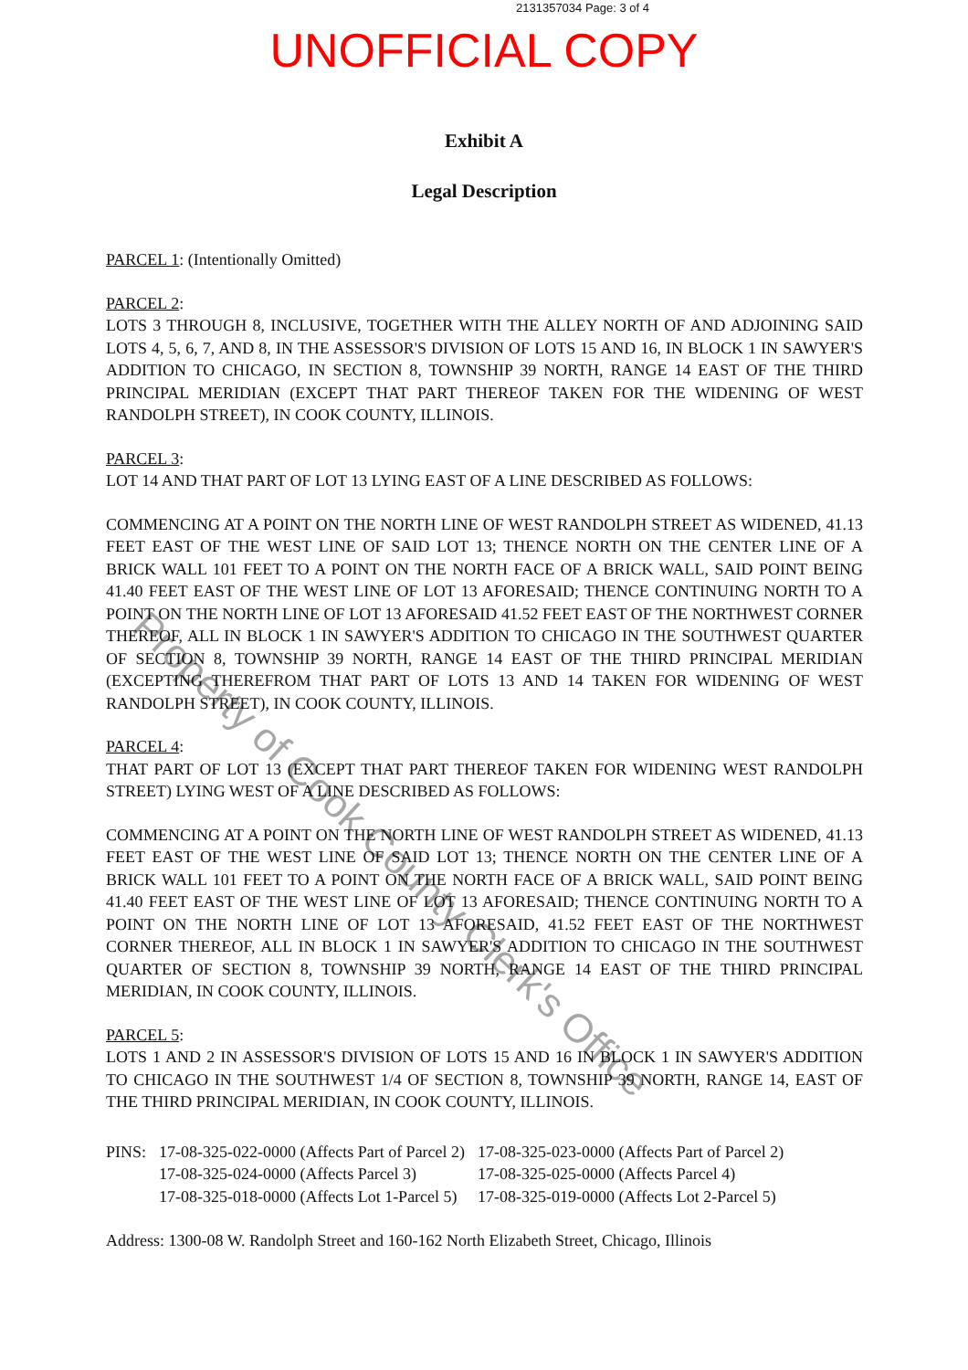2131357034 Page: 3 of 4
UNOFFICIAL COPY
Exhibit A
Legal Description
PARCEL 1: (Intentionally Omitted)
PARCEL 2:
LOTS 3 THROUGH 8, INCLUSIVE, TOGETHER WITH THE ALLEY NORTH OF AND ADJOINING SAID LOTS 4, 5, 6, 7, AND 8, IN THE ASSESSOR'S DIVISION OF LOTS 15 AND 16, IN BLOCK 1 IN SAWYER'S ADDITION TO CHICAGO, IN SECTION 8, TOWNSHIP 39 NORTH, RANGE 14 EAST OF THE THIRD PRINCIPAL MERIDIAN (EXCEPT THAT PART THEREOF TAKEN FOR THE WIDENING OF WEST RANDOLPH STREET), IN COOK COUNTY, ILLINOIS.
PARCEL 3:
LOT 14 AND THAT PART OF LOT 13 LYING EAST OF A LINE DESCRIBED AS FOLLOWS:
COMMENCING AT A POINT ON THE NORTH LINE OF WEST RANDOLPH STREET AS WIDENED, 41.13 FEET EAST OF THE WEST LINE OF SAID LOT 13; THENCE NORTH ON THE CENTER LINE OF A BRICK WALL 101 FEET TO A POINT ON THE NORTH FACE OF A BRICK WALL, SAID POINT BEING 41.40 FEET EAST OF THE WEST LINE OF LOT 13 AFORESAID; THENCE CONTINUING NORTH TO A POINT ON THE NORTH LINE OF LOT 13 AFORESAID 41.52 FEET EAST OF THE NORTHWEST CORNER THEREOF, ALL IN BLOCK 1 IN SAWYER'S ADDITION TO CHICAGO IN THE SOUTHWEST QUARTER OF SECTION 8, TOWNSHIP 39 NORTH, RANGE 14 EAST OF THE THIRD PRINCIPAL MERIDIAN (EXCEPTING THEREFROM THAT PART OF LOTS 13 AND 14 TAKEN FOR WIDENING OF WEST RANDOLPH STREET), IN COOK COUNTY, ILLINOIS.
PARCEL 4:
THAT PART OF LOT 13 (EXCEPT THAT PART THEREOF TAKEN FOR WIDENING WEST RANDOLPH STREET) LYING WEST OF A LINE DESCRIBED AS FOLLOWS:
COMMENCING AT A POINT ON THE NORTH LINE OF WEST RANDOLPH STREET AS WIDENED, 41.13 FEET EAST OF THE WEST LINE OF SAID LOT 13; THENCE NORTH ON THE CENTER LINE OF A BRICK WALL 101 FEET TO A POINT ON THE NORTH FACE OF A BRICK WALL, SAID POINT BEING 41.40 FEET EAST OF THE WEST LINE OF LOT 13 AFORESAID; THENCE CONTINUING NORTH TO A POINT ON THE NORTH LINE OF LOT 13 AFORESAID, 41.52 FEET EAST OF THE NORTHWEST CORNER THEREOF, ALL IN BLOCK 1 IN SAWYER'S ADDITION TO CHICAGO IN THE SOUTHWEST QUARTER OF SECTION 8, TOWNSHIP 39 NORTH, RANGE 14 EAST OF THE THIRD PRINCIPAL MERIDIAN, IN COOK COUNTY, ILLINOIS.
PARCEL 5:
LOTS 1 AND 2 IN ASSESSOR'S DIVISION OF LOTS 15 AND 16 IN BLOCK 1 IN SAWYER'S ADDITION TO CHICAGO IN THE SOUTHWEST 1/4 OF SECTION 8, TOWNSHIP 39 NORTH, RANGE 14, EAST OF THE THIRD PRINCIPAL MERIDIAN, IN COOK COUNTY, ILLINOIS.
| PINS: | 17-08-325-022-0000 (Affects Part of Parcel 2) | 17-08-325-023-0000 (Affects Part of Parcel 2) |
| | 17-08-325-024-0000 (Affects Parcel 3) | 17-08-325-025-0000 (Affects Parcel 4) |
| | 17-08-325-018-0000 (Affects Lot 1-Parcel 5) | 17-08-325-019-0000 (Affects Lot 2-Parcel 5) |
Address: 1300-08 W. Randolph Street and 160-162 North Elizabeth Street, Chicago, Illinois
Property of Cook County Clerk's Office